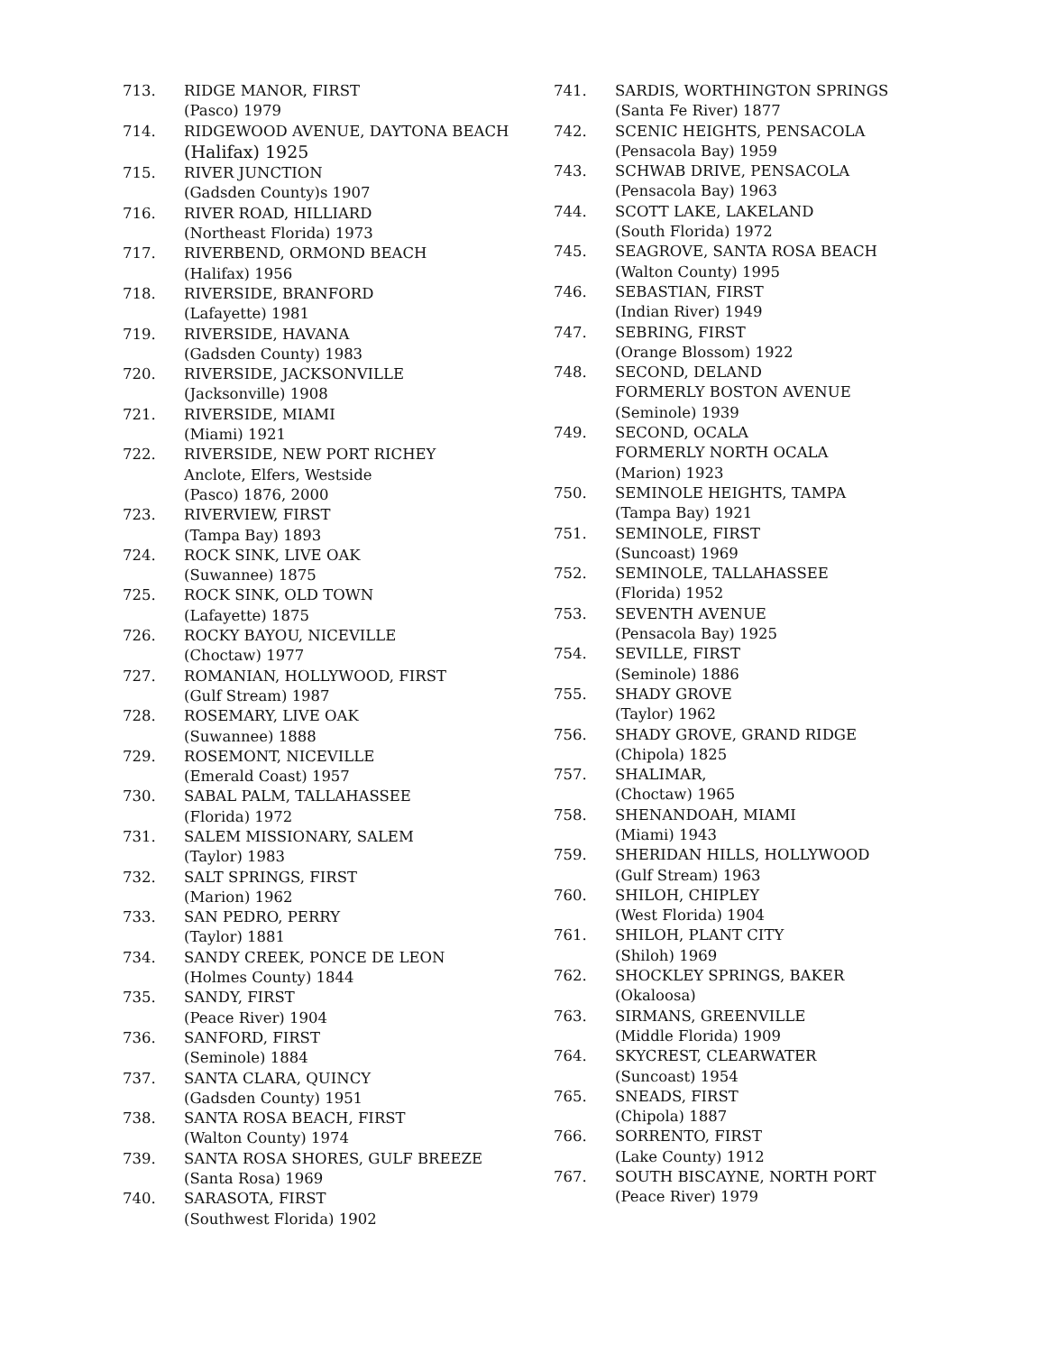713. RIDGE MANOR, FIRST
(Pasco) 1979
714. RIDGEWOOD AVENUE, DAYTONA BEACH
(Halifax) 1925
715. RIVER JUNCTION
(Gadsden County)s 1907
716. RIVER ROAD, HILLIARD
(Northeast Florida) 1973
717. RIVERBEND, ORMOND BEACH
(Halifax) 1956
718. RIVERSIDE, BRANFORD
(Lafayette) 1981
719. RIVERSIDE, HAVANA
(Gadsden County) 1983
720. RIVERSIDE, JACKSONVILLE
(Jacksonville) 1908
721. RIVERSIDE, MIAMI
(Miami) 1921
722. RIVERSIDE, NEW PORT RICHEY
Anclote, Elfers, Westside
(Pasco) 1876, 2000
723. RIVERVIEW, FIRST
(Tampa Bay) 1893
724. ROCK SINK, LIVE OAK
(Suwannee) 1875
725. ROCK SINK, OLD TOWN
(Lafayette) 1875
726. ROCKY BAYOU, NICEVILLE
(Choctaw) 1977
727. ROMANIAN, HOLLYWOOD, FIRST
(Gulf Stream) 1987
728. ROSEMARY, LIVE OAK
(Suwannee) 1888
729. ROSEMONT, NICEVILLE
(Emerald Coast) 1957
730. SABAL PALM, TALLAHASSEE
(Florida) 1972
731. SALEM MISSIONARY, SALEM
(Taylor) 1983
732. SALT SPRINGS, FIRST
(Marion) 1962
733. SAN PEDRO, PERRY
(Taylor) 1881
734. SANDY CREEK, PONCE DE LEON
(Holmes County) 1844
735. SANDY, FIRST
(Peace River) 1904
736. SANFORD, FIRST
(Seminole) 1884
737. SANTA CLARA, QUINCY
(Gadsden County) 1951
738. SANTA ROSA BEACH, FIRST
(Walton County) 1974
739. SANTA ROSA SHORES, GULF BREEZE
(Santa Rosa) 1969
740. SARASOTA, FIRST
(Southwest Florida) 1902
741. SARDIS, WORTHINGTON SPRINGS
(Santa Fe River) 1877
742. SCENIC HEIGHTS, PENSACOLA
(Pensacola Bay) 1959
743. SCHWAB DRIVE, PENSACOLA
(Pensacola Bay) 1963
744. SCOTT LAKE, LAKELAND
(South Florida) 1972
745. SEAGROVE, SANTA ROSA BEACH
(Walton County) 1995
746. SEBASTIAN, FIRST
(Indian River) 1949
747. SEBRING, FIRST
(Orange Blossom) 1922
748. SECOND, DELAND
FORMERLY BOSTON AVENUE
(Seminole) 1939
749. SECOND, OCALA
FORMERLY NORTH OCALA
(Marion) 1923
750. SEMINOLE HEIGHTS, TAMPA
(Tampa Bay) 1921
751. SEMINOLE, FIRST
(Suncoast) 1969
752. SEMINOLE, TALLAHASSEE
(Florida) 1952
753. SEVENTH AVENUE
(Pensacola Bay) 1925
754. SEVILLE, FIRST
(Seminole) 1886
755. SHADY GROVE
(Taylor) 1962
756. SHADY GROVE, GRAND RIDGE
(Chipola) 1825
757. SHALIMAR,
(Choctaw) 1965
758. SHENANDOAH, MIAMI
(Miami) 1943
759. SHERIDAN HILLS, HOLLYWOOD
(Gulf Stream) 1963
760. SHILOH, CHIPLEY
(West Florida) 1904
761. SHILOH, PLANT CITY
(Shiloh) 1969
762. SHOCKLEY SPRINGS, BAKER
(Okaloosa)
763. SIRMANS, GREENVILLE
(Middle Florida) 1909
764. SKYCREST, CLEARWATER
(Suncoast) 1954
765. SNEADS, FIRST
(Chipola) 1887
766. SORRENTO, FIRST
(Lake County) 1912
767. SOUTH BISCAYNE, NORTH PORT
(Peace River) 1979